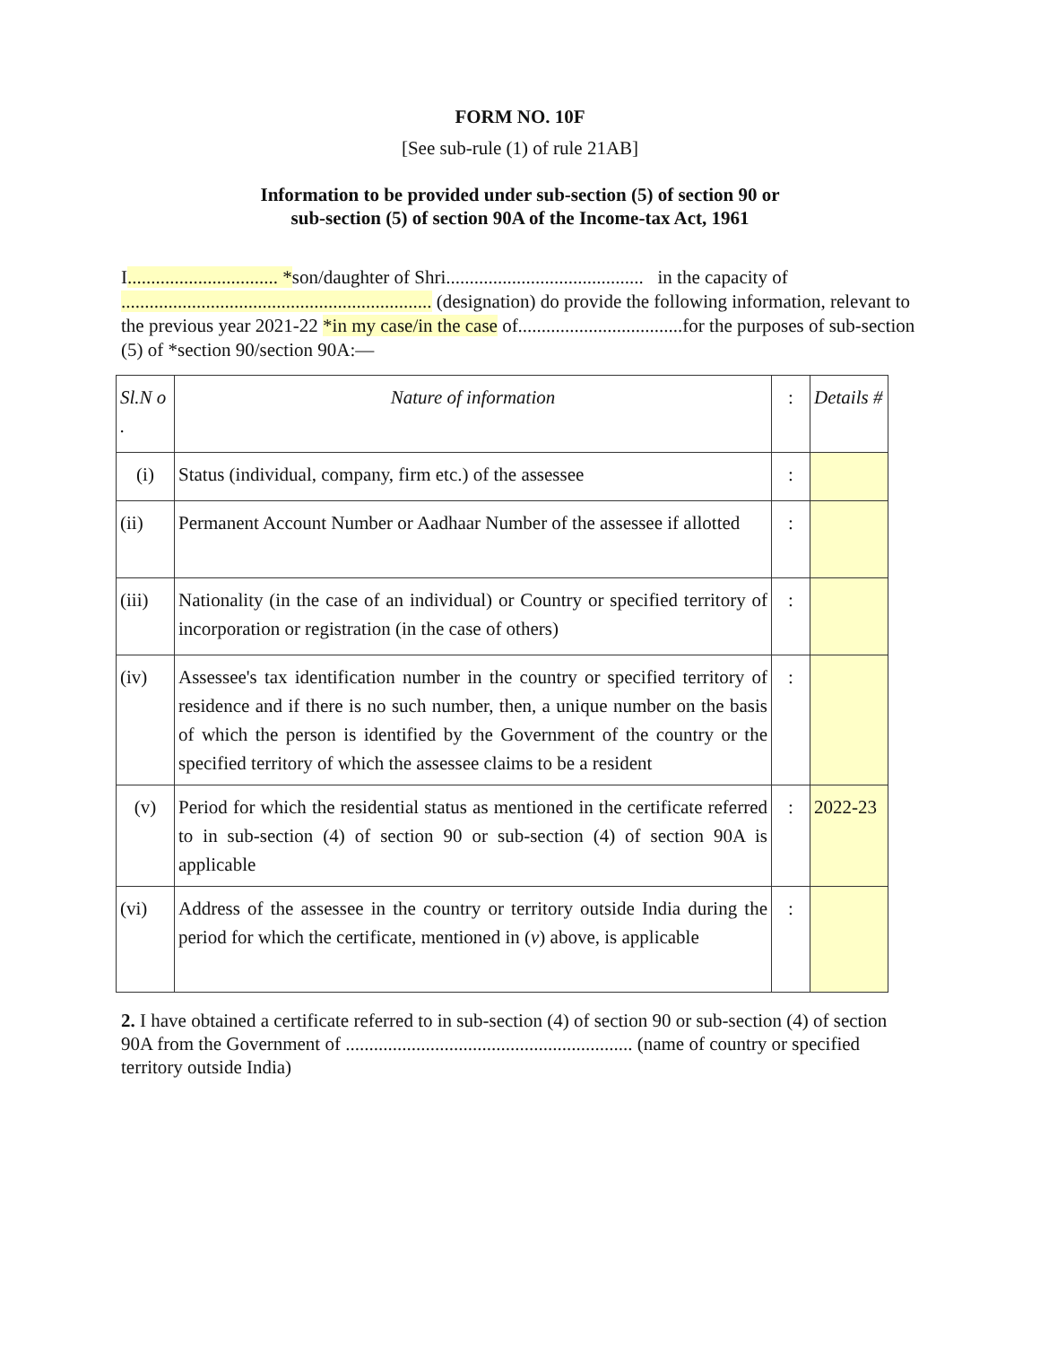FORM NO. 10F
[See sub-rule (1) of rule 21AB]
Information to be provided under sub-section (5) of section 90 or
sub-section (5) of section 90A of the Income-tax Act, 1961
I................................ *son/daughter of Shri.......................................... in the capacity of .................................................................. (designation) do provide the following information, relevant to the previous year 2021-22 *in my case/in the case of...................................for the purposes of sub-section (5) of *section 90/section 90A:—
| Sl.N o . | Nature of information | : | Details # |
| (i) | Status (individual, company, firm etc.) of the assessee | : | |
| (ii) | Permanent Account Number or Aadhaar Number of the assessee if allotted | : | |
| (iii) | Nationality (in the case of an individual) or Country or specified territory of incorporation or registration (in the case of others) | : | |
| (iv) | Assessee's tax identification number in the country or specified territory of residence and if there is no such number, then, a unique number on the basis of which the person is identified by the Government of the country or the specified territory of which the assessee claims to be a resident | : | |
| (v) | Period for which the residential status as mentioned in the certificate referred to in sub-section (4) of section 90 or sub-section (4) of section 90A is applicable | : | 2022-23 |
| (vi) | Address of the assessee in the country or territory outside India during the period for which the certificate, mentioned in ( v ) above, is applicable | : | |
2. I have obtained a certificate referred to in sub-section (4) of section 90 or sub-section (4) of section 90A from the Government of ............................................................. (name of country or specified territory outside India)